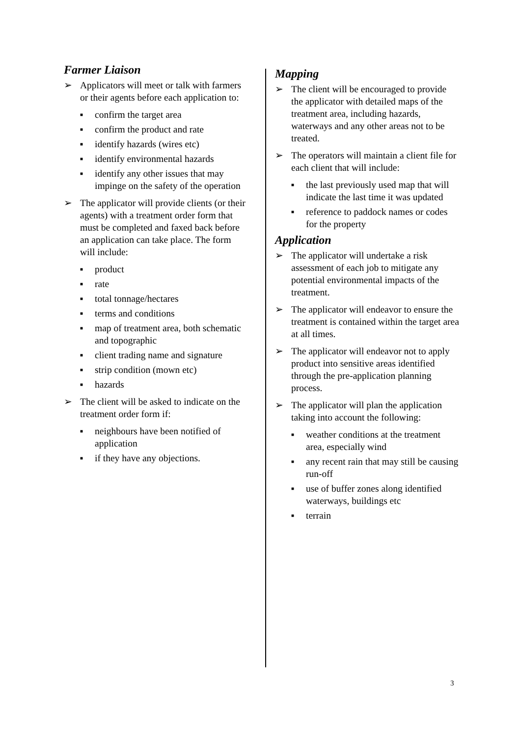Farmer Liaison
➢ Applicators will meet or talk with farmers or their agents before each application to:
■ confirm the target area
■ confirm the product and rate
■ identify hazards (wires etc)
■ identify environmental hazards
■ identify any other issues that may impinge on the safety of the operation
➢ The applicator will provide clients (or their agents) with a treatment order form that must be completed and faxed back before an application can take place. The form will include:
■ product
■ rate
■ total tonnage/hectares
■ terms and conditions
■ map of treatment area, both schematic and topographic
■ client trading name and signature
■ strip condition (mown etc)
■ hazards
➢ The client will be asked to indicate on the treatment order form if:
■ neighbours have been notified of application
■ if they have any objections.
Mapping
➢ The client will be encouraged to provide the applicator with detailed maps of the treatment area, including hazards, waterways and any other areas not to be treated.
➢ The operators will maintain a client file for each client that will include:
■ the last previously used map that will indicate the last time it was updated
■ reference to paddock names or codes for the property
Application
➢ The applicator will undertake a risk assessment of each job to mitigate any potential environmental impacts of the treatment.
➢ The applicator will endeavor to ensure the treatment is contained within the target area at all times.
➢ The applicator will endeavor not to apply product into sensitive areas identified through the pre-application planning process.
➢ The applicator will plan the application taking into account the following:
■ weather conditions at the treatment area, especially wind
■ any recent rain that may still be causing run-off
■ use of buffer zones along identified waterways, buildings etc
■ terrain
3